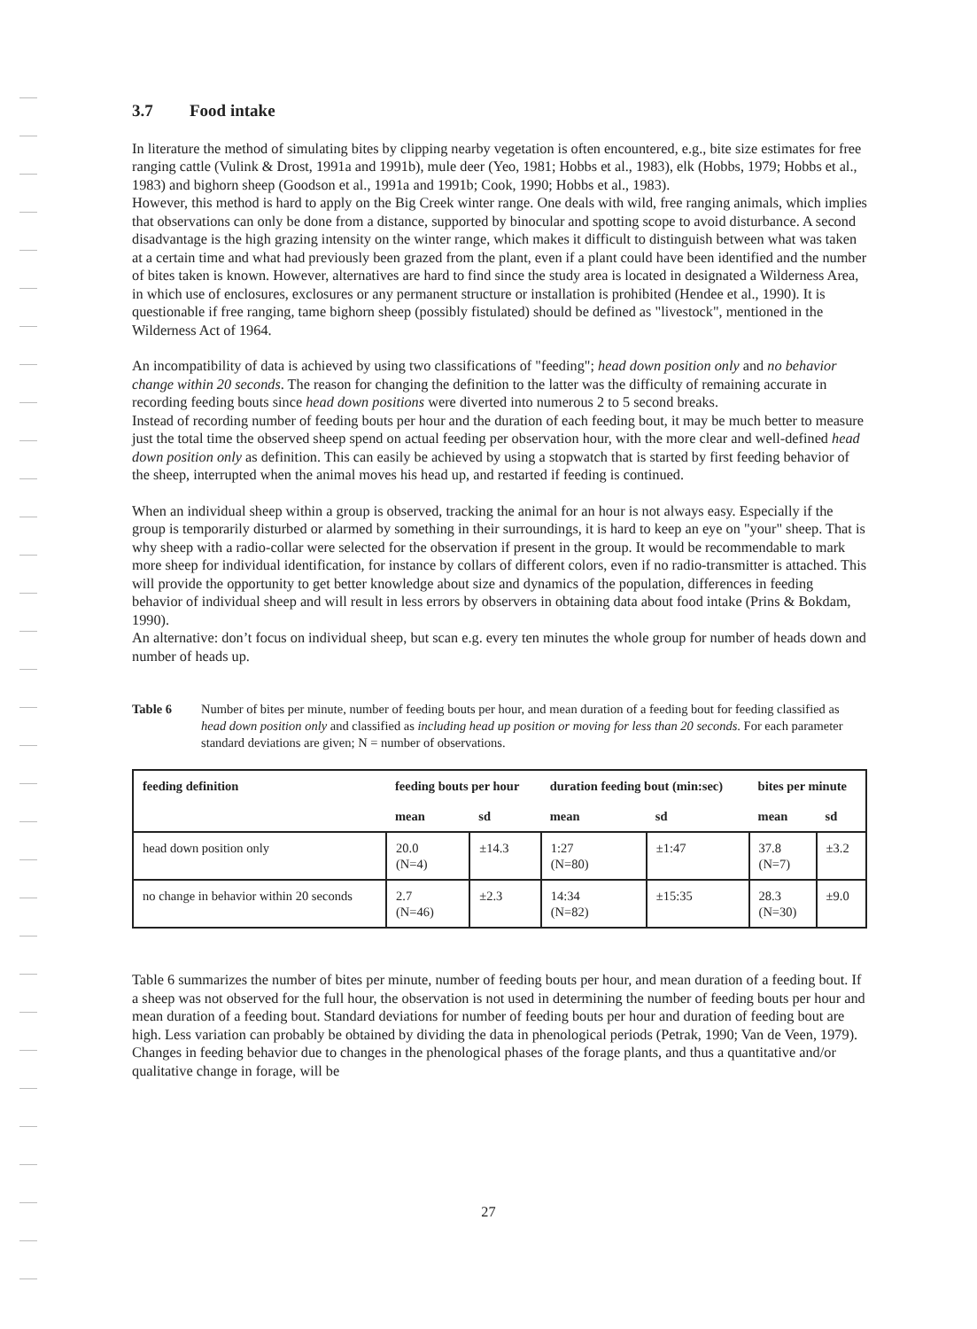3.7 Food intake
In literature the method of simulating bites by clipping nearby vegetation is often encountered, e.g., bite size estimates for free ranging cattle (Vulink & Drost, 1991a and 1991b), mule deer (Yeo, 1981; Hobbs et al., 1983), elk (Hobbs, 1979; Hobbs et al., 1983) and bighorn sheep (Goodson et al., 1991a and 1991b; Cook, 1990; Hobbs et al., 1983).
However, this method is hard to apply on the Big Creek winter range. One deals with wild, free ranging animals, which implies that observations can only be done from a distance, supported by binocular and spotting scope to avoid disturbance. A second disadvantage is the high grazing intensity on the winter range, which makes it difficult to distinguish between what was taken at a certain time and what had previously been grazed from the plant, even if a plant could have been identified and the number of bites taken is known. However, alternatives are hard to find since the study area is located in designated a Wilderness Area, in which use of enclosures, exclosures or any permanent structure or installation is prohibited (Hendee et al., 1990). It is questionable if free ranging, tame bighorn sheep (possibly fistulated) should be defined as "livestock", mentioned in the Wilderness Act of 1964.
An incompatibility of data is achieved by using two classifications of "feeding"; head down position only and no behavior change within 20 seconds. The reason for changing the definition to the latter was the difficulty of remaining accurate in recording feeding bouts since head down positions were diverted into numerous 2 to 5 second breaks.
Instead of recording number of feeding bouts per hour and the duration of each feeding bout, it may be much better to measure just the total time the observed sheep spend on actual feeding per observation hour, with the more clear and well-defined head down position only as definition. This can easily be achieved by using a stopwatch that is started by first feeding behavior of the sheep, interrupted when the animal moves his head up, and restarted if feeding is continued.
When an individual sheep within a group is observed, tracking the animal for an hour is not always easy. Especially if the group is temporarily disturbed or alarmed by something in their surroundings, it is hard to keep an eye on "your" sheep. That is why sheep with a radio-collar were selected for the observation if present in the group. It would be recommendable to mark more sheep for individual identification, for instance by collars of different colors, even if no radio-transmitter is attached. This will provide the opportunity to get better knowledge about size and dynamics of the population, differences in feeding behavior of individual sheep and will result in less errors by observers in obtaining data about food intake (Prins & Bokdam, 1990).
An alternative: don’t focus on individual sheep, but scan e.g. every ten minutes the whole group for number of heads down and number of heads up.
Table 6 Number of bites per minute, number of feeding bouts per hour, and mean duration of a feeding bout for feeding classified as head down position only and classified as including head up position or moving for less than 20 seconds. For each parameter standard deviations are given; N = number of observations.
| feeding definition | feeding bouts per hour | | duration feeding bout (min:sec) | | bites per minute | |
| --- | --- | --- | --- | --- | --- | --- |
| | mean | sd | mean | sd | mean | sd |
| head down position only | 20.0 (N=4) | ±14.3 | 1:27 (N=80) | ±1:47 | 37.8 (N=7) | ±3.2 |
| no change in behavior within 20 seconds | 2.7 (N=46) | ±2.3 | 14:34 (N=82) | ±15:35 | 28.3 (N=30) | ±9.0 |
Table 6 summarizes the number of bites per minute, number of feeding bouts per hour, and mean duration of a feeding bout. If a sheep was not observed for the full hour, the observation is not used in determining the number of feeding bouts per hour and mean duration of a feeding bout. Standard deviations for number of feeding bouts per hour and duration of feeding bout are high. Less variation can probably be obtained by dividing the data in phenological periods (Petrak, 1990; Van de Veen, 1979). Changes in feeding behavior due to changes in the phenological phases of the forage plants, and thus a quantitative and/or qualitative change in forage, will be
27